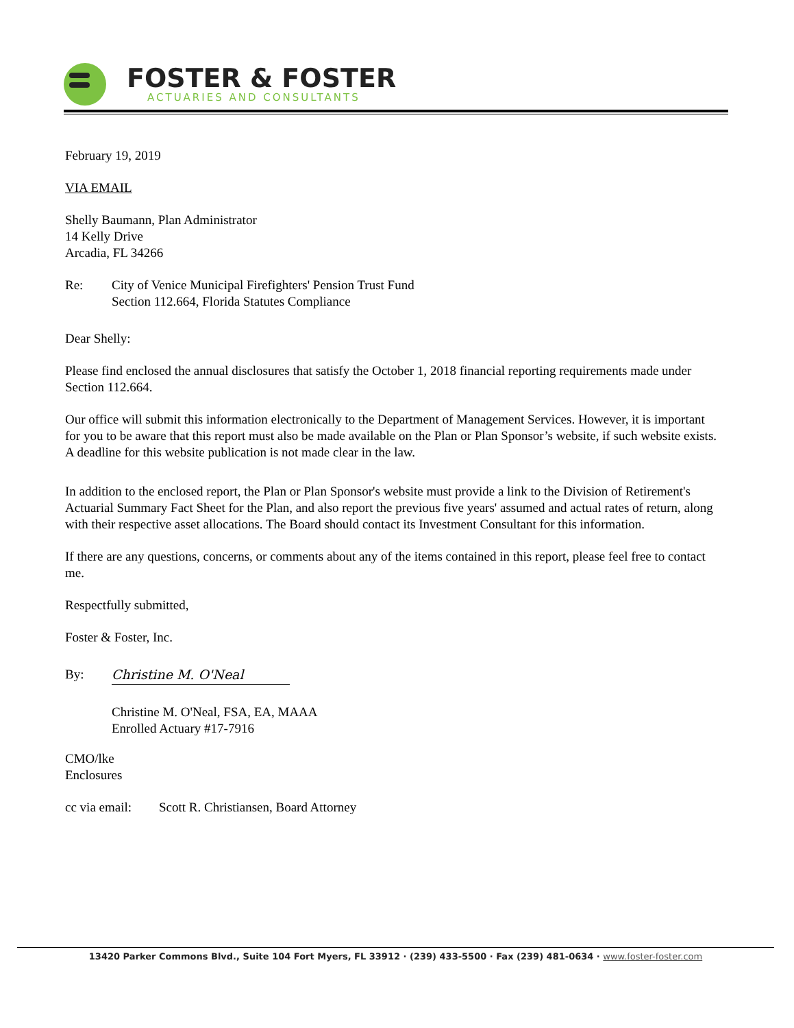FOSTER & FOSTER
ACTUARIES AND CONSULTANTS
February 19, 2019
VIA EMAIL
Shelly Baumann, Plan Administrator
14 Kelly Drive
Arcadia, FL 34266
Re: City of Venice Municipal Firefighters' Pension Trust Fund
Section 112.664, Florida Statutes Compliance
Dear Shelly:
Please find enclosed the annual disclosures that satisfy the October 1, 2018 financial reporting requirements made under Section 112.664.
Our office will submit this information electronically to the Department of Management Services. However, it is important for you to be aware that this report must also be made available on the Plan or Plan Sponsor’s website, if such website exists. A deadline for this website publication is not made clear in the law.
In addition to the enclosed report, the Plan or Plan Sponsor's website must provide a link to the Division of Retirement's Actuarial Summary Fact Sheet for the Plan, and also report the previous five years' assumed and actual rates of return, along with their respective asset allocations. The Board should contact its Investment Consultant for this information.
If there are any questions, concerns, or comments about any of the items contained in this report, please feel free to contact me.
Respectfully submitted,
Foster & Foster, Inc.
By:
Christine M. O'Neal
Christine M. O'Neal, FSA, EA, MAAA
Enrolled Actuary #17-7916
CMO/lke
Enclosures
cc via email:
Scott R. Christiansen, Board Attorney
13420 Parker Commons Blvd., Suite 104 Fort Myers, FL 33912 · (239) 433-5500 · Fax (239) 481-0634 · www.foster-foster.com